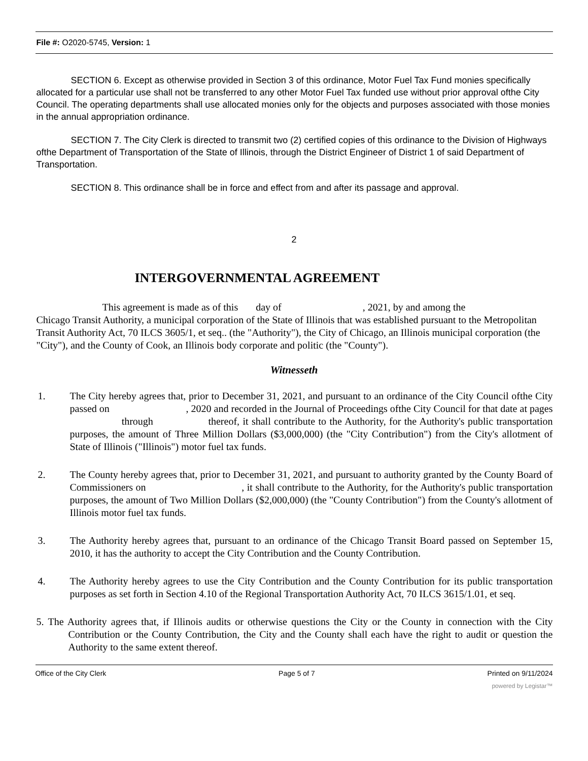File #: O2020-5745, Version: 1
SECTION 6. Except as otherwise provided in Section 3 of this ordinance, Motor Fuel Tax Fund monies specifically allocated for a particular use shall not be transferred to any other Motor Fuel Tax funded use without prior approval ofthe City Council. The operating departments shall use allocated monies only for the objects and purposes associated with those monies in the annual appropriation ordinance.
SECTION 7. The City Clerk is directed to transmit two (2) certified copies of this ordinance to the Division of Highways ofthe Department of Transportation of the State of Illinois, through the District Engineer of District 1 of said Department of Transportation.
SECTION 8. This ordinance shall be in force and effect from and after its passage and approval.
2
INTERGOVERNMENTAL AGREEMENT
This agreement is made as of this day of , 2021, by and among the
Chicago Transit Authority, a municipal corporation of the State of Illinois that was established pursuant to the Metropolitan Transit Authority Act, 70 ILCS 3605/1, et seq.. (the "Authority"), the City of Chicago, an Illinois municipal corporation (the "City"), and the County of Cook, an Illinois body corporate and politic (the "County").
Witnesseth
1. The City hereby agrees that, prior to December 31, 2021, and pursuant to an ordinance of the City Council ofthe City passed on , 2020 and recorded in the Journal of Proceedings ofthe City Council for that date at pages through thereof, it shall contribute to the Authority, for the Authority's public transportation purposes, the amount of Three Million Dollars ($3,000,000) (the "City Contribution") from the City's allotment of State of Illinois ("Illinois") motor fuel tax funds.
2. The County hereby agrees that, prior to December 31, 2021, and pursuant to authority granted by the County Board of Commissioners on , it shall contribute to the Authority, for the Authority's public transportation purposes, the amount of Two Million Dollars ($2,000,000) (the "County Contribution") from the County's allotment of Illinois motor fuel tax funds.
3. The Authority hereby agrees that, pursuant to an ordinance of the Chicago Transit Board passed on September 15, 2010, it has the authority to accept the City Contribution and the County Contribution.
4. The Authority hereby agrees to use the City Contribution and the County Contribution for its public transportation purposes as set forth in Section 4.10 of the Regional Transportation Authority Act, 70 ILCS 3615/1.01, et seq.
5. The Authority agrees that, if Illinois audits or otherwise questions the City or the County in connection with the City Contribution or the County Contribution, the City and the County shall each have the right to audit or question the Authority to the same extent thereof.
Office of the City Clerk Page 5 of 7 Printed on 9/11/2024
powered by Legistar™